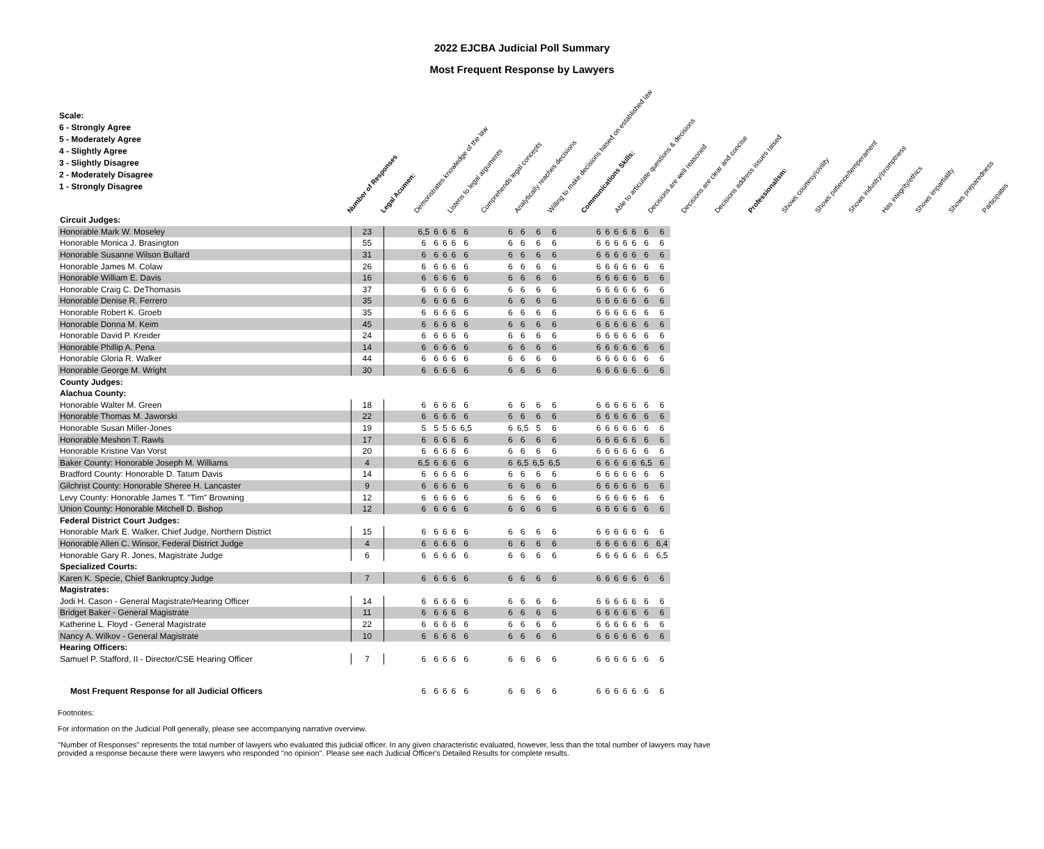2022 EJCBA Judicial Poll Summary
Most Frequent Response by Lawyers
Scale:
6 - Strongly Agree
5 - Moderately Agree
4 - Slightly Agree
3 - Slightly Disagree
2 - Moderately Disagree
1 - Strongly Disagree
Number of Responses Legal Acumen: Demonstrates knowledge of the law Listens to legal arguments Comprehends legal concepts Analytically reaches decisions Willing to make decisions based on established law Communications Skills: Able to articulate questions & decisions Decisions are well reasoned Decisions are clear and concise Decisions address issues raised Professionalism: Shows courtesy/civility Shows patience/temperament Shows industry/promptness Has integrity/ethics Shows impartiality Shows preparedness Participates
| Circuit Judges: | | | | | | | | | | | | | | | | | | | | |
| Honorable Mark W. Moseley | 23 | | 6,5 | 6 | 6 | 6 | 6 | | 6 | 6 | 6 | 6 | | 6 | 6 | 6 | 6 | 6 | 6 | 6 |
| Honorable Monica J. Brasington | 55 | | 6 | 6 | 6 | 6 | 6 | | 6 | 6 | 6 | 6 | | 6 | 6 | 6 | 6 | 6 | 6 | 6 |
| Honorable Susanne Wilson Bullard | 31 | | 6 | 6 | 6 | 6 | 6 | | 6 | 6 | 6 | 6 | | 6 | 6 | 6 | 6 | 6 | 6 | 6 |
| Honorable James M. Colaw | 26 | | 6 | 6 | 6 | 6 | 6 | | 6 | 6 | 6 | 6 | | 6 | 6 | 6 | 6 | 6 | 6 | 6 |
| Honorable William E. Davis | 16 | | 6 | 6 | 6 | 6 | 6 | | 6 | 6 | 6 | 6 | | 6 | 6 | 6 | 6 | 6 | 6 | 6 |
| Honorable Craig C. DeThomasis | 37 | | 6 | 6 | 6 | 6 | 6 | | 6 | 6 | 6 | 6 | | 6 | 6 | 6 | 6 | 6 | 6 | 6 |
| Honorable Denise R. Ferrero | 35 | | 6 | 6 | 6 | 6 | 6 | | 6 | 6 | 6 | 6 | | 6 | 6 | 6 | 6 | 6 | 6 | 6 |
| Honorable Robert K. Groeb | 35 | | 6 | 6 | 6 | 6 | 6 | | 6 | 6 | 6 | 6 | | 6 | 6 | 6 | 6 | 6 | 6 | 6 |
| Honorable Donna M. Keim | 45 | | 6 | 6 | 6 | 6 | 6 | | 6 | 6 | 6 | 6 | | 6 | 6 | 6 | 6 | 6 | 6 | 6 |
| Honorable David P. Kreider | 24 | | 6 | 6 | 6 | 6 | 6 | | 6 | 6 | 6 | 6 | | 6 | 6 | 6 | 6 | 6 | 6 | 6 |
| Honorable Phillip A. Pena | 14 | | 6 | 6 | 6 | 6 | 6 | | 6 | 6 | 6 | 6 | | 6 | 6 | 6 | 6 | 6 | 6 | 6 |
| Honorable Gloria R. Walker | 44 | | 6 | 6 | 6 | 6 | 6 | | 6 | 6 | 6 | 6 | | 6 | 6 | 6 | 6 | 6 | 6 | 6 |
| Honorable George M. Wright | 30 | | 6 | 6 | 6 | 6 | 6 | | 6 | 6 | 6 | 6 | | 6 | 6 | 6 | 6 | 6 | 6 | 6 |
| County Judges: | | | | | | | | | | | | | | | | | | | | |
| Alachua County: | | | | | | | | | | | | | | | | | | | | |
| Honorable Walter M. Green | 18 | | 6 | 6 | 6 | 6 | 6 | | 6 | 6 | 6 | 6 | | 6 | 6 | 6 | 6 | 6 | 6 | 6 |
| Honorable Thomas M. Jaworski | 22 | | 6 | 6 | 6 | 6 | 6 | | 6 | 6 | 6 | 6 | | 6 | 6 | 6 | 6 | 6 | 6 | 6 |
| Honorable Susan Miller-Jones | 19 | | 5 | 5 | 5 | 6 | 6,5 | | 6 | 6,5 | 5 | 6 | | 6 | 6 | 6 | 6 | 6 | 6 | 6 |
| Honorable Meshon T. Rawls | 17 | | 6 | 6 | 6 | 6 | 6 | | 6 | 6 | 6 | 6 | | 6 | 6 | 6 | 6 | 6 | 6 | 6 |
| Honorable Kristine Van Vorst | 20 | | 6 | 6 | 6 | 6 | 6 | | 6 | 6 | 6 | 6 | | 6 | 6 | 6 | 6 | 6 | 6 | 6 |
| Baker County: Honorable Joseph M. Williams | 4 | | 6,5 | 6 | 6 | 6 | 6 | | 6 | 6,5 | 6,5 | 6,5 | | 6 | 6 | 6 | 6 | 6 | 6,5 | 6 |
| Bradford County: Honorable D. Tatum Davis | 14 | | 6 | 6 | 6 | 6 | 6 | | 6 | 6 | 6 | 6 | | 6 | 6 | 6 | 6 | 6 | 6 | 6 |
| Gilchrist County: Honorable Sheree H. Lancaster | 9 | | 6 | 6 | 6 | 6 | 6 | | 6 | 6 | 6 | 6 | | 6 | 6 | 6 | 6 | 6 | 6 | 6 |
| Levy County: Honorable James T. "Tim" Browning | 12 | | 6 | 6 | 6 | 6 | 6 | | 6 | 6 | 6 | 6 | | 6 | 6 | 6 | 6 | 6 | 6 | 6 |
| Union County: Honorable Mitchell D. Bishop | 12 | | 6 | 6 | 6 | 6 | 6 | | 6 | 6 | 6 | 6 | | 6 | 6 | 6 | 6 | 6 | 6 | 6 |
| Federal District Court Judges: | | | | | | | | | | | | | | | | | | | | |
| Honorable Mark E. Walker, Chief Judge, Northern District | 15 | | 6 | 6 | 6 | 6 | 6 | | 6 | 6 | 6 | 6 | | 6 | 6 | 6 | 6 | 6 | 6 | 6 |
| Honorable Allen C. Winsor, Federal District Judge | 4 | | 6 | 6 | 6 | 6 | 6 | | 6 | 6 | 6 | 6 | | 6 | 6 | 6 | 6 | 6 | 6 | 6,4 |
| Honorable Gary R. Jones, Magistrate Judge | 6 | | 6 | 6 | 6 | 6 | 6 | | 6 | 6 | 6 | 6 | | 6 | 6 | 6 | 6 | 6 | 6 | 6,5 |
| Specialized Courts: | | | | | | | | | | | | | | | | | | | | |
| Karen K. Specie, Chief Bankruptcy Judge | 7 | | 6 | 6 | 6 | 6 | 6 | | 6 | 6 | 6 | 6 | | 6 | 6 | 6 | 6 | 6 | 6 | 6 |
| Magistrates: | | | | | | | | | | | | | | | | | | | | |
| Jodi H. Cason - General Magistrate/Hearing Officer | 14 | | 6 | 6 | 6 | 6 | 6 | | 6 | 6 | 6 | 6 | | 6 | 6 | 6 | 6 | 6 | 6 | 6 |
| Bridget Baker - General Magistrate | 11 | | 6 | 6 | 6 | 6 | 6 | | 6 | 6 | 6 | 6 | | 6 | 6 | 6 | 6 | 6 | 6 | 6 |
| Katherine L. Floyd - General Magistrate | 22 | | 6 | 6 | 6 | 6 | 6 | | 6 | 6 | 6 | 6 | | 6 | 6 | 6 | 6 | 6 | 6 | 6 |
| Nancy A. Wilkov - General Magistrate | 10 | | 6 | 6 | 6 | 6 | 6 | | 6 | 6 | 6 | 6 | | 6 | 6 | 6 | 6 | 6 | 6 | 6 |
| Hearing Officers: | | | | | | | | | | | | | | | | | | | | |
| Samuel P. Stafford, II - Director/CSE Hearing Officer | 7 | | 6 | 6 | 6 | 6 | 6 | | 6 | 6 | 6 | 6 | | 6 | 6 | 6 | 6 | 6 | 6 | 6 |
| Most Frequent Response for all Judicial Officers | | | 6 | 6 | 6 | 6 | 6 | | 6 | 6 | 6 | 6 | | 6 | 6 | 6 | 6 | 6 | 6 | 6 |
Footnotes:
For information on the Judicial Poll generally, please see accompanying narrative overview.
"Number of Responses" represents the total number of lawyers who evaluated this judicial officer. In any given characteristic evaluated, however, less than the total number of lawyers may have
provided a response because there were lawyers who responded "no opinion". Please see each Judicial Officer's Detailed Results for complete results.